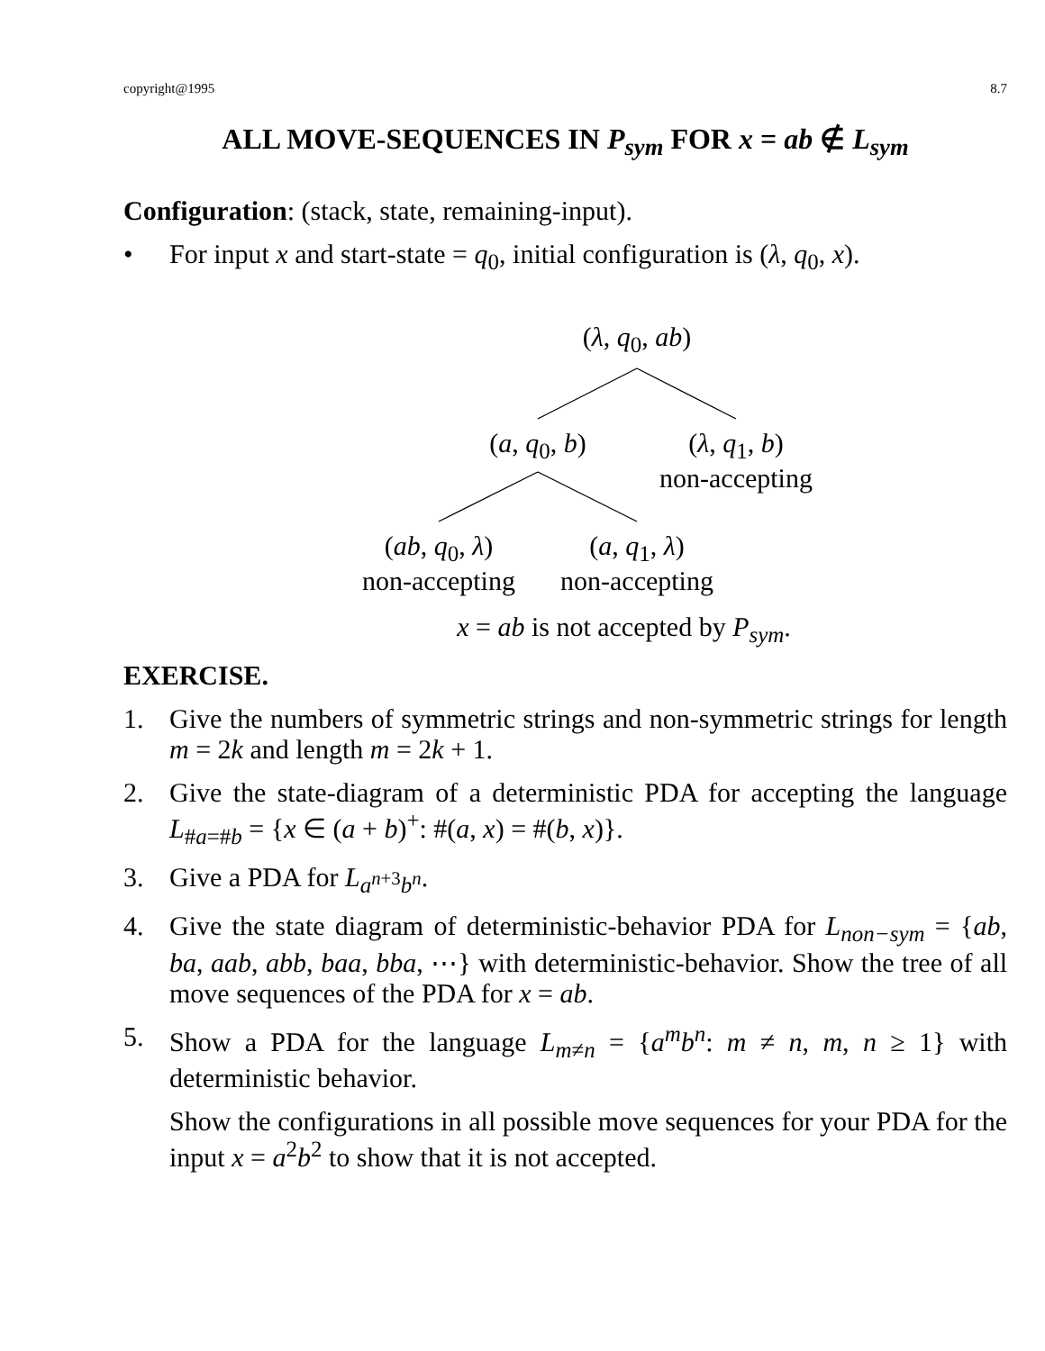copyright@1995 8.7
ALL MOVE-SEQUENCES IN P<sub>sym</sub> FOR x = ab ∉ L<sub>sym</sub>
Configuration: (stack, state, remaining-input).
• For input x and start-state = q<sub>0</sub>, initial configuration is (λ, q<sub>0</sub>, x).
(λ, q<sub>0</sub>, ab)
(a, q<sub>0</sub>, b)
(λ, q<sub>1</sub>, b)
non-accepting
(ab, q<sub>0</sub>, λ)
non-accepting
(a, q<sub>1</sub>, λ)
non-accepting
x = ab is not accepted by P<sub>sym</sub>.
EXERCISE.
1. Give the numbers of symmetric strings and non-symmetric strings for length m = 2k and length m = 2k + 1.
2. Give the state-diagram of a deterministic PDA for accepting the language L<sub>#a=#b</sub> = {x ∈ (a + b)<sup>+</sup>: #(a, x) = #(b, x)}.
3. Give a PDA for L<sub>a<sup>n+3</sup>b<sup>n</sup></sub>.
4. Give the state diagram of deterministic-behavior PDA for L<sub>non−sym</sub> = {ab, ba, aab, abb, baa, bba, ⋯} with deterministic-behavior. Show the tree of all move sequences of the PDA for x = ab.
5. Show a PDA for the language L<sub>m≠n</sub> = {a<sup>m</sup>b<sup>n</sup>: m ≠ n, m, n ≥ 1} with deterministic behavior.
Show the configurations in all possible move sequences for your PDA for the input x = a<sup>2</sup>b<sup>2</sup> to show that it is not accepted.